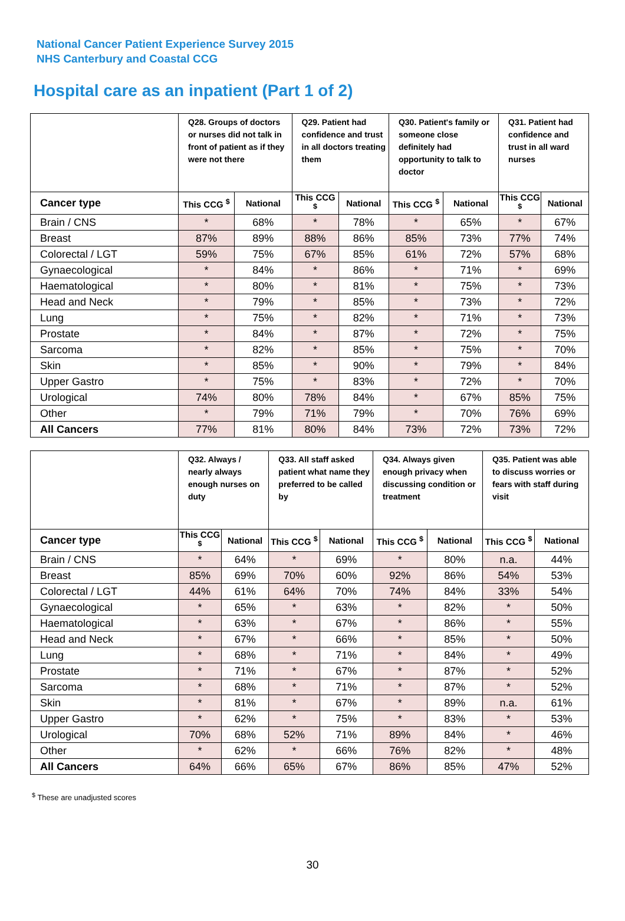National Cancer Patient Experience Survey 2015
NHS Canterbury and Coastal CCG
Hospital care as an inpatient (Part 1 of 2)
| | Q28. Groups of doctors or nurses did not talk in front of patient as if they were not there | | Q29. Patient had confidence and trust in all doctors treating them | | Q30. Patient's family or someone close definitely had opportunity to talk to doctor | | Q31. Patient had confidence and trust in all ward nurses | |
| Cancer type | This CCG <sup>$</sup> | National | This CCG <sup>$</sup> | National | This CCG <sup>$</sup> | National | This CCG <sup>$</sup> | National |
| Brain / CNS | * | 68% | * | 78% | * | 65% | * | 67% |
| Breast | 87% | 89% | 88% | 86% | 85% | 73% | 77% | 74% |
| Colorectal / LGT | 59% | 75% | 67% | 85% | 61% | 72% | 57% | 68% |
| Gynaecological | * | 84% | * | 86% | * | 71% | * | 69% |
| Haematological | * | 80% | * | 81% | * | 75% | * | 73% |
| Head and Neck | * | 79% | * | 85% | * | 73% | * | 72% |
| Lung | * | 75% | * | 82% | * | 71% | * | 73% |
| Prostate | * | 84% | * | 87% | * | 72% | * | 75% |
| Sarcoma | * | 82% | * | 85% | * | 75% | * | 70% |
| Skin | * | 85% | * | 90% | * | 79% | * | 84% |
| Upper Gastro | * | 75% | * | 83% | * | 72% | * | 70% |
| Urological | 74% | 80% | 78% | 84% | * | 67% | 85% | 75% |
| Other | * | 79% | 71% | 79% | * | 70% | 76% | 69% |
| All Cancers | 77% | 81% | 80% | 84% | 73% | 72% | 73% | 72% |
| | Q32. Always / nearly always enough nurses on duty | | Q33. All staff asked patient what name they preferred to be called by | | Q34. Always given enough privacy when discussing condition or treatment | | Q35. Patient was able to discuss worries or fears with staff during visit | |
| Cancer type | This CCG <sup>$</sup> | National | This CCG <sup>$</sup> | National | This CCG <sup>$</sup> | National | This CCG <sup>$</sup> | National |
| Brain / CNS | * | 64% | * | 69% | * | 80% | n.a. | 44% |
| Breast | 85% | 69% | 70% | 60% | 92% | 86% | 54% | 53% |
| Colorectal / LGT | 44% | 61% | 64% | 70% | 74% | 84% | 33% | 54% |
| Gynaecological | * | 65% | * | 63% | * | 82% | * | 50% |
| Haematological | * | 63% | * | 67% | * | 86% | * | 55% |
| Head and Neck | * | 67% | * | 66% | * | 85% | * | 50% |
| Lung | * | 68% | * | 71% | * | 84% | * | 49% |
| Prostate | * | 71% | * | 67% | * | 87% | * | 52% |
| Sarcoma | * | 68% | * | 71% | * | 87% | * | 52% |
| Skin | * | 81% | * | 67% | * | 89% | n.a. | 61% |
| Upper Gastro | * | 62% | * | 75% | * | 83% | * | 53% |
| Urological | 70% | 68% | 52% | 71% | 89% | 84% | * | 46% |
| Other | * | 62% | * | 66% | 76% | 82% | * | 48% |
| All Cancers | 64% | 66% | 65% | 67% | 86% | 85% | 47% | 52% |
<sup>$</sup> These are unadjusted scores
30